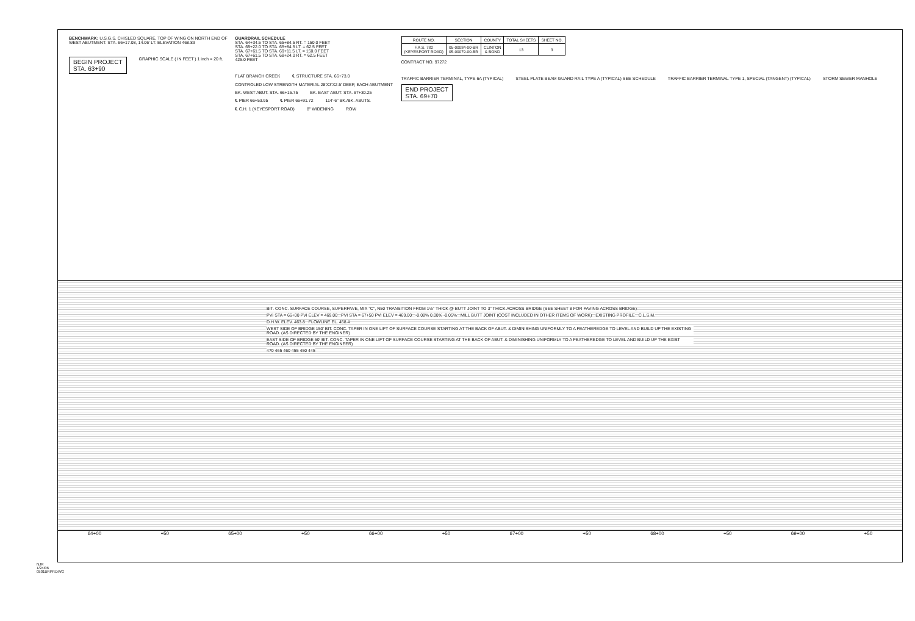BENCHMARK: U.S.G.S. CHISLED SQUARE, TOP OF WING ON NORTH END OF WEST ABUTMENT. STA. 66+17.08, 14.06' LT. ELEVATION 468.83
BEGIN PROJECT
STA. 63+90 GRAPHIC SCALE ( IN FEET ) 1 inch = 20 ft.
GUARDRAIL SCHEDULE
STA. 64+34.5 TO STA. 65+84.5 RT. = 150.0 FEET
STA. 65+22.0 TO STA. 65+84.5 LT. = 62.5 FEET
STA. 67+61.5 TO STA. 69+11.5 LT. = 150.0 FEET
STA. 67+61.5 TO STA. 68+24.0 RT. = 62.5 FEET
425.0 FEET
FLAT BRANCH CREEK ℄ STRUCTURE STA. 66+73.0 CONTROLED LOW STRENGTH MATERIAL 28'X3'X2.5' DEEP, EACH ABUTMENT BK. WEST ABUT. STA. 66+15.75 BK. EAST ABUT. STA. 67+30.25 ℄ PIER 66+53.95 ℄ PIER 66+91.72 114'-6" BK./BK. ABUTS. ℄ C.H. 1 (KEYESPORT ROAD) 8" WIDENING ROW
| ROUTE NO. | SECTION | COUNTY | TOTAL SHEETS | SHEET NO. |
| --- | --- | --- | --- | --- |
| F.A.S. 782 (KEYESPORT ROAD) | 05-00084-00-BR 05-00079-00-BR | CLINTON & BOND | 13 | 3 |
CONTRACT NO. 97272
TRAFFIC BARRIER TERMINAL, TYPE 6A (TYPICAL) STEEL PLATE BEAM GUARD RAIL TYPE A (TYPICAL) SEE SCHEDULE TRAFFIC BARRIER TERMINAL TYPE 1, SPECIAL (TANGENT) (TYPICAL) STORM SEWER MANHOLE END PROJECT
STA. 69+70
BIT. CONC. SURFACE COURSE, SUPERPAVE, MIX "C", N50 TRANSITION FROM 1½" THICK @ BUTT JOINT TO 3" THICK ACROSS BRIDGE (SEE SHEET 8 FOR PAVING ACROSS BRIDGE)
PVI STA = 66+00 PVI ELEV = 469.00
PVI STA = 67+50 PVI ELEV = 469.00
-0.08% 0.00% -0.05%
MILL BUTT JOINT (COST INCLUDED IN OTHER ITEMS OF WORK)
EXISTING PROFILE C.L.S.M. D.H.W. ELEV. 463.8 FLOWLINE EL. 458.4
WEST SIDE OF BRIDGE 150' BIT. CONC. TAPER IN ONE LIFT OF SURFACE COURSE STARTING AT THE BACK OF ABUT. & DIMINISHING UNIFORMLY TO A FEATHEREDGE TO LEVEL AND BUILD UP THE EXISTING ROAD. (AS DIRECTED BY THE ENGINER)
EAST SIDE OF BRIDGE 50' BIT. CONC. TAPER IN ONE LIFT OF SURFACE COURSE STARTING AT THE BACK OF ABUT. & DIMINISHING UNIFORMLY TO A FEATHEREDGE TO LEVEL AND BUILD UP THE EXIST ROAD. (AS DIRECTED BY THE ENGINEER)
470 465 460 455 450 445
64+00 +50 65+00 +50 66+00 +50 67+00 +50 68+00 +50 69+00 +50
NJR
1/24/06
0501BRPP.DWG